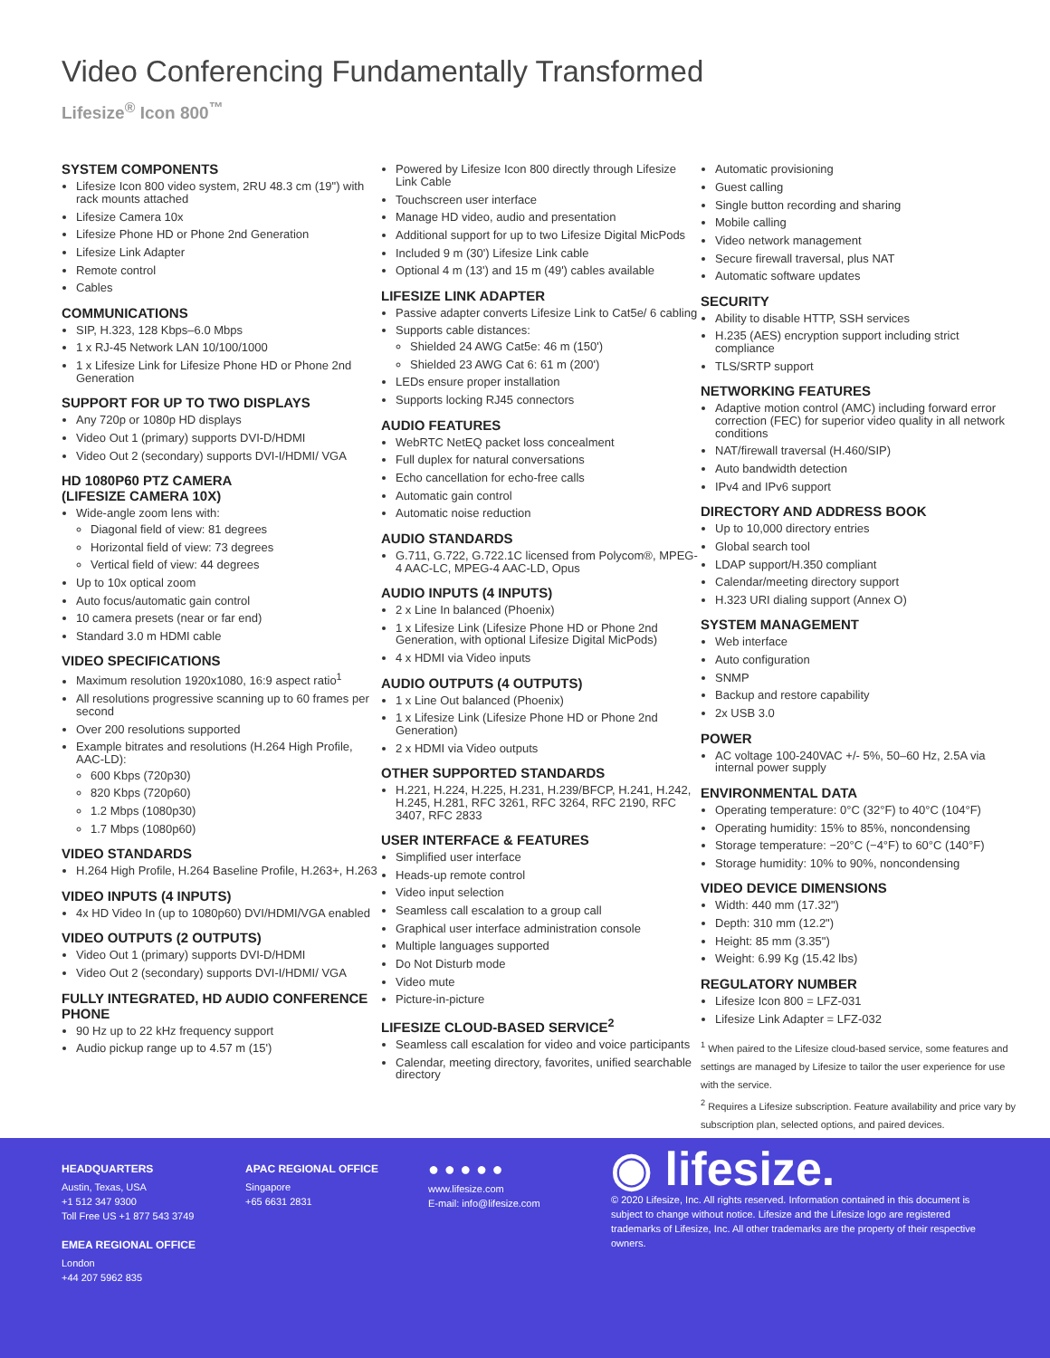Video Conferencing Fundamentally Transformed
Lifesize<sup>®</sup> Icon 800<sup>™</sup>
SYSTEM COMPONENTS
Lifesize Icon 800 video system, 2RU 48.3 cm (19") with rack mounts attached
Lifesize Camera 10x
Lifesize Phone HD or Phone 2nd Generation
Lifesize Link Adapter
Remote control
Cables
COMMUNICATIONS
SIP, H.323, 128 Kbps–6.0 Mbps
1 x RJ-45 Network LAN 10/100/1000
1 x Lifesize Link for Lifesize Phone HD or Phone 2nd Generation
SUPPORT FOR UP TO TWO DISPLAYS
Any 720p or 1080p HD displays
Video Out 1 (primary) supports DVI-D/HDMI
Video Out 2 (secondary) supports DVI-I/HDMI/ VGA
HD 1080P60 PTZ CAMERA
(LIFESIZE CAMERA 10X)
Wide-angle zoom lens with:
Diagonal field of view: 81 degrees
Horizontal field of view: 73 degrees
Vertical field of view: 44 degrees
Up to 10x optical zoom
Auto focus/automatic gain control
10 camera presets (near or far end)
Standard 3.0 m HDMI cable
VIDEO SPECIFICATIONS
Maximum resolution 1920x1080, 16:9 aspect ratio<sup>1</sup>
All resolutions progressive scanning up to 60 frames per second
Over 200 resolutions supported
Example bitrates and resolutions (H.264 High Profile, AAC-LD):
600 Kbps (720p30)
820 Kbps (720p60)
1.2 Mbps (1080p30)
1.7 Mbps (1080p60)
VIDEO STANDARDS
H.264 High Profile, H.264 Baseline Profile, H.263+, H.263
VIDEO INPUTS (4 INPUTS)
4x HD Video In (up to 1080p60) DVI/HDMI/VGA enabled
VIDEO OUTPUTS (2 OUTPUTS)
Video Out 1 (primary) supports DVI-D/HDMI
Video Out 2 (secondary) supports DVI-I/HDMI/ VGA
FULLY INTEGRATED, HD AUDIO CONFERENCE PHONE
90 Hz up to 22 kHz frequency support
Audio pickup range up to 4.57 m (15')
Powered by Lifesize Icon 800 directly through Lifesize Link Cable
Touchscreen user interface
Manage HD video, audio and presentation
Additional support for up to two Lifesize Digital MicPods
Included 9 m (30') Lifesize Link cable
Optional 4 m (13') and 15 m (49') cables available
LIFESIZE LINK ADAPTER
Passive adapter converts Lifesize Link to Cat5e/ 6 cabling
Supports cable distances:
Shielded 24 AWG Cat5e: 46 m (150')
Shielded 23 AWG Cat 6: 61 m (200')
LEDs ensure proper installation
Supports locking RJ45 connectors
AUDIO FEATURES
WebRTC NetEQ packet loss concealment
Full duplex for natural conversations
Echo cancellation for echo-free calls
Automatic gain control
Automatic noise reduction
AUDIO STANDARDS
G.711, G.722, G.722.1C licensed from Polycom®, MPEG-4 AAC-LC, MPEG-4 AAC-LD, Opus
AUDIO INPUTS (4 INPUTS)
2 x Line In balanced (Phoenix)
1 x Lifesize Link (Lifesize Phone HD or Phone 2nd Generation, with optional Lifesize Digital MicPods)
4 x HDMI via Video inputs
AUDIO OUTPUTS (4 OUTPUTS)
1 x Line Out balanced (Phoenix)
1 x Lifesize Link (Lifesize Phone HD or Phone 2nd Generation)
2 x HDMI via Video outputs
OTHER SUPPORTED STANDARDS
H.221, H.224, H.225, H.231, H.239/BFCP, H.241, H.242, H.245, H.281, RFC 3261, RFC 3264, RFC 2190, RFC 3407, RFC 2833
USER INTERFACE & FEATURES
Simplified user interface
Heads-up remote control
Video input selection
Seamless call escalation to a group call
Graphical user interface administration console
Multiple languages supported
Do Not Disturb mode
Video mute
Picture-in-picture
LIFESIZE CLOUD-BASED SERVICE<sup>2</sup>
Seamless call escalation for video and voice participants
Calendar, meeting directory, favorites, unified searchable directory
Automatic provisioning
Guest calling
Single button recording and sharing
Mobile calling
Video network management
Secure firewall traversal, plus NAT
Automatic software updates
SECURITY
Ability to disable HTTP, SSH services
H.235 (AES) encryption support including strict compliance
TLS/SRTP support
NETWORKING FEATURES
Adaptive motion control (AMC) including forward error correction (FEC) for superior video quality in all network conditions
NAT/firewall traversal (H.460/SIP)
Auto bandwidth detection
IPv4 and IPv6 support
DIRECTORY AND ADDRESS BOOK
Up to 10,000 directory entries
Global search tool
LDAP support/H.350 compliant
Calendar/meeting directory support
H.323 URI dialing support (Annex O)
SYSTEM MANAGEMENT
Web interface
Auto configuration
SNMP
Backup and restore capability
2x USB 3.0
POWER
AC voltage 100-240VAC +/- 5%, 50–60 Hz, 2.5A via internal power supply
ENVIRONMENTAL DATA
Operating temperature: 0°C (32°F) to 40°C (104°F)
Operating humidity: 15% to 85%, noncondensing
Storage temperature: −20°C (−4°F) to 60°C (140°F)
Storage humidity: 10% to 90%, noncondensing
VIDEO DEVICE DIMENSIONS
Width: 440 mm (17.32")
Depth: 310 mm (12.2")
Height: 85 mm (3.35")
Weight: 6.99 Kg (15.42 lbs)
REGULATORY NUMBER
Lifesize Icon 800 = LFZ-031
Lifesize Link Adapter = LFZ-032
<sup>1</sup> When paired to the Lifesize cloud-based service, some features and settings are managed by Lifesize to tailor the user experience for use with the service.
<sup>2</sup> Requires a Lifesize subscription. Feature availability and price vary by subscription plan, selected options, and paired devices.
HEADQUARTERS
Austin, Texas, USA
+1 512 347 9300
Toll Free US +1 877 543 3749
EMEA REGIONAL OFFICE
London
+44 207 5962 835
APAC REGIONAL OFFICE
Singapore
+65 6631 2831
● ● ● ● ●
www.lifesize.com
E-mail: info@lifesize.com
◉ lifesize.
© 2020 Lifesize, Inc. All rights reserved. Information contained in this document is subject to change without notice. Lifesize and the Lifesize logo are registered trademarks of Lifesize, Inc. All other trademarks are the property of their respective owners.